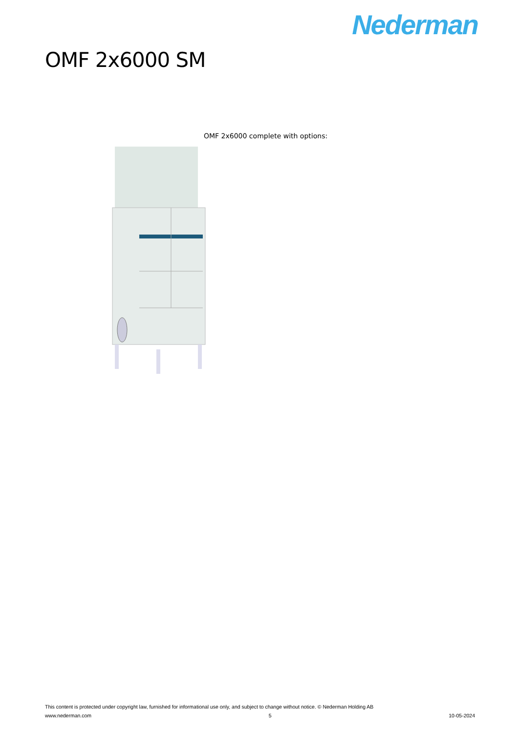Nederman
OMF 2x6000 SM
OMF 2x6000 complete with options:
This content is protected under copyright law, furnished for informational use only, and subject to change without notice. © Nederman Holding AB
www.nederman.com 5 10-05-2024